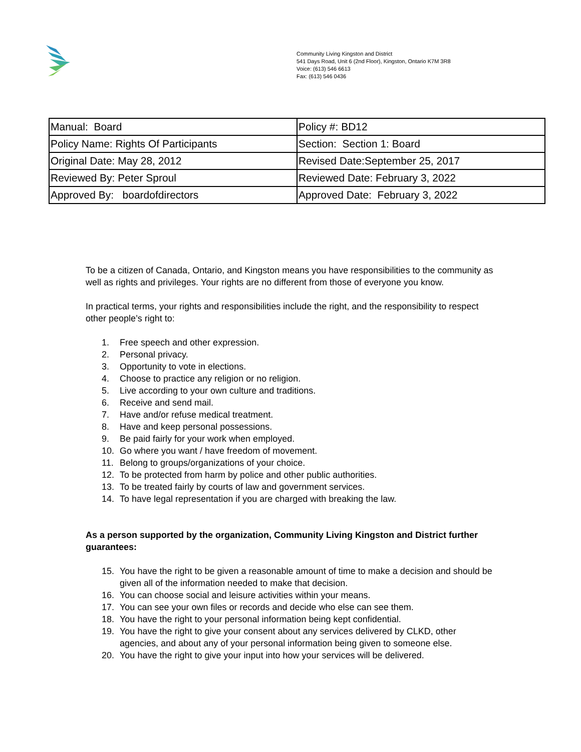Community Living Kingston and District
541 Days Road, Unit 6 (2nd Floor), Kingston, Ontario K7M 3R8
Voice: (613) 546 6613
Fax: (613) 546 0436
| Manual: Board | Policy #: BD12 |
| Policy Name: Rights Of Participants | Section: Section 1: Board |
| Original Date: May 28, 2012 | Revised Date:September 25, 2017 |
| Reviewed By: Peter Sproul | Reviewed Date: February 3, 2022 |
| Approved By: boardofdirectors | Approved Date: February 3, 2022 |
To be a citizen of Canada, Ontario, and Kingston means you have responsibilities to the community as well as rights and privileges. Your rights are no different from those of everyone you know.
In practical terms, your rights and responsibilities include the right, and the responsibility to respect other people’s right to:
1. Free speech and other expression.
2. Personal privacy.
3. Opportunity to vote in elections.
4. Choose to practice any religion or no religion.
5. Live according to your own culture and traditions.
6. Receive and send mail.
7. Have and/or refuse medical treatment.
8. Have and keep personal possessions.
9. Be paid fairly for your work when employed.
10. Go where you want / have freedom of movement.
11. Belong to groups/organizations of your choice.
12. To be protected from harm by police and other public authorities.
13. To be treated fairly by courts of law and government services.
14. To have legal representation if you are charged with breaking the law.
As a person supported by the organization, Community Living Kingston and District further guarantees:
15. You have the right to be given a reasonable amount of time to make a decision and should be given all of the information needed to make that decision.
16. You can choose social and leisure activities within your means.
17. You can see your own files or records and decide who else can see them.
18. You have the right to your personal information being kept confidential.
19. You have the right to give your consent about any services delivered by CLKD, other agencies, and about any of your personal information being given to someone else.
20. You have the right to give your input into how your services will be delivered.